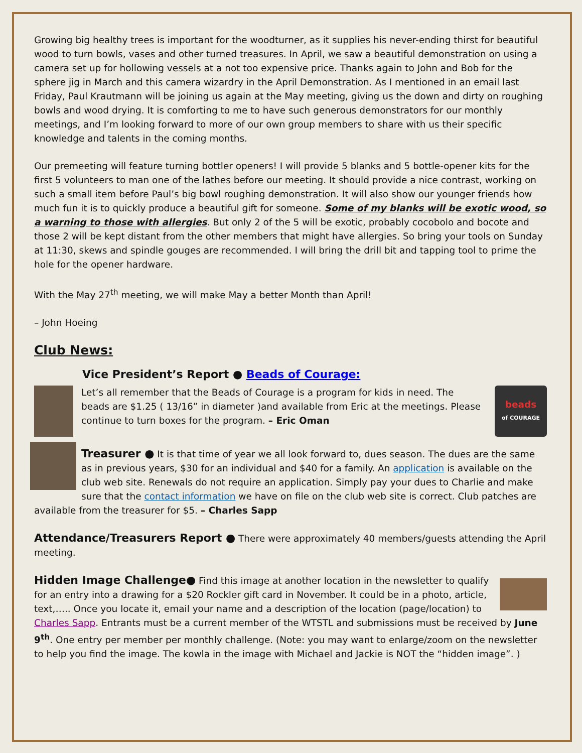Growing big healthy trees is important for the woodturner, as it supplies his never-ending thirst for beautiful wood to turn bowls, vases and other turned treasures. In April, we saw a beautiful demonstration on using a camera set up for hollowing vessels at a not too expensive price. Thanks again to John and Bob for the sphere jig in March and this camera wizardry in the April Demonstration. As I mentioned in an email last Friday, Paul Krautmann will be joining us again at the May meeting, giving us the down and dirty on roughing bowls and wood drying. It is comforting to me to have such generous demonstrators for our monthly meetings, and I’m looking forward to more of our own group members to share with us their specific knowledge and talents in the coming months.
Our premeeting will feature turning bottler openers! I will provide 5 blanks and 5 bottle-opener kits for the first 5 volunteers to man one of the lathes before our meeting. It should provide a nice contrast, working on such a small item before Paul’s big bowl roughing demonstration. It will also show our younger friends how much fun it is to quickly produce a beautiful gift for someone. Some of my blanks will be exotic wood, so a warning to those with allergies. But only 2 of the 5 will be exotic, probably cocobolo and bocote and those 2 will be kept distant from the other members that might have allergies. So bring your tools on Sunday at 11:30, skews and spindle gouges are recommended. I will bring the drill bit and tapping tool to prime the hole for the opener hardware.
With the May 27<sup>th</sup> meeting, we will make May a better Month than April!
– John Hoeing
Club News:
Vice President’s Report ● Beads of Courage:
beads
of COURAGE
Let’s all remember that the Beads of Courage is a program for kids in need. The beads are $1.25 ( 13/16” in diameter )and available from Eric at the meetings. Please continue to turn boxes for the program. – Eric Oman
Treasurer ● It is that time of year we all look forward to, dues season. The dues are the same as in previous years, $30 for an individual and $40 for a family. An application is available on the club web site. Renewals do not require an application. Simply pay your dues to Charlie and make sure that the contact information we have on file on the club web site is correct. Club patches are available from the treasurer for $5. – Charles Sapp
Attendance/Treasurers Report ● There were approximately 40 members/guests attending the April meeting.
Hidden Image Challenge● Find this image at another location in the newsletter to qualify for an entry into a drawing for a $20 Rockler gift card in November. It could be in a photo, article, text,….. Once you locate it, email your name and a description of the location (page/location) to Charles Sapp. Entrants must be a current member of the WTSTL and submissions must be received by June 9<sup>th</sup>. One entry per member per monthly challenge. (Note: you may want to enlarge/zoom on the newsletter to help you find the image. The kowla in the image with Michael and Jackie is NOT the “hidden image”. )